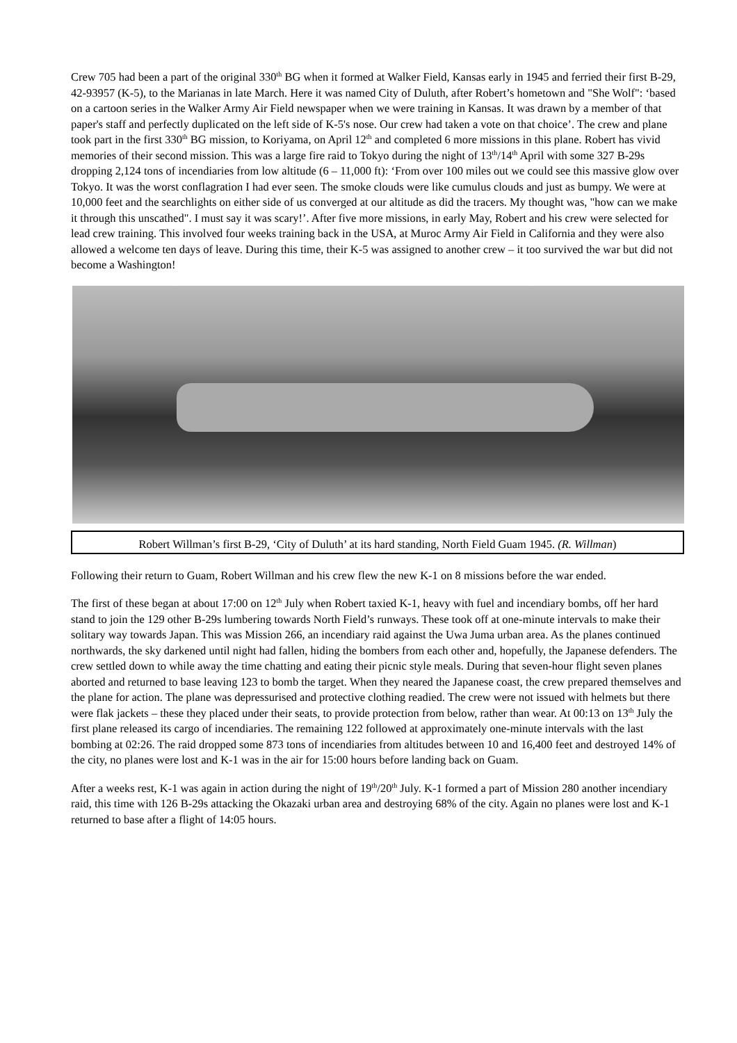Crew 705 had been a part of the original 330<sup>th</sup> BG when it formed at Walker Field, Kansas early in 1945 and ferried their first B-29, 42-93957 (K-5), to the Marianas in late March. Here it was named City of Duluth, after Robert’s hometown and "She Wolf": ‘based on a cartoon series in the Walker Army Air Field newspaper when we were training in Kansas. It was drawn by a member of that paper's staff and perfectly duplicated on the left side of K-5's nose. Our crew had taken a vote on that choice’. The crew and plane took part in the first 330<sup>th</sup> BG mission, to Koriyama, on April 12<sup>th</sup> and completed 6 more missions in this plane. Robert has vivid memories of their second mission. This was a large fire raid to Tokyo during the night of 13<sup>th</sup>/14<sup>th</sup> April with some 327 B-29s dropping 2,124 tons of incendiaries from low altitude (6 – 11,000 ft): ‘From over 100 miles out we could see this massive glow over Tokyo. It was the worst conflagration I had ever seen. The smoke clouds were like cumulus clouds and just as bumpy. We were at 10,000 feet and the searchlights on either side of us converged at our altitude as did the tracers. My thought was, "how can we make it through this unscathed". I must say it was scary!’. After five more missions, in early May, Robert and his crew were selected for lead crew training. This involved four weeks training back in the USA, at Muroc Army Air Field in California and they were also allowed a welcome ten days of leave. During this time, their K-5 was assigned to another crew – it too survived the war but did not become a Washington!
Robert Willman’s first B-29, ‘City of Duluth’ at its hard standing, North Field Guam 1945. (R. Willman)
Following their return to Guam, Robert Willman and his crew flew the new K-1 on 8 missions before the war ended.
The first of these began at about 17:00 on 12<sup>th</sup> July when Robert taxied K-1, heavy with fuel and incendiary bombs, off her hard stand to join the 129 other B-29s lumbering towards North Field’s runways. These took off at one-minute intervals to make their solitary way towards Japan. This was Mission 266, an incendiary raid against the Uwa Juma urban area. As the planes continued northwards, the sky darkened until night had fallen, hiding the bombers from each other and, hopefully, the Japanese defenders. The crew settled down to while away the time chatting and eating their picnic style meals. During that seven-hour flight seven planes aborted and returned to base leaving 123 to bomb the target. When they neared the Japanese coast, the crew prepared themselves and the plane for action. The plane was depressurised and protective clothing readied. The crew were not issued with helmets but there were flak jackets – these they placed under their seats, to provide protection from below, rather than wear. At 00:13 on 13<sup>th</sup> July the first plane released its cargo of incendiaries. The remaining 122 followed at approximately one-minute intervals with the last bombing at 02:26. The raid dropped some 873 tons of incendiaries from altitudes between 10 and 16,400 feet and destroyed 14% of the city, no planes were lost and K-1 was in the air for 15:00 hours before landing back on Guam.
After a weeks rest, K-1 was again in action during the night of 19<sup>th</sup>/20<sup>th</sup> July. K-1 formed a part of Mission 280 another incendiary raid, this time with 126 B-29s attacking the Okazaki urban area and destroying 68% of the city. Again no planes were lost and K-1 returned to base after a flight of 14:05 hours.